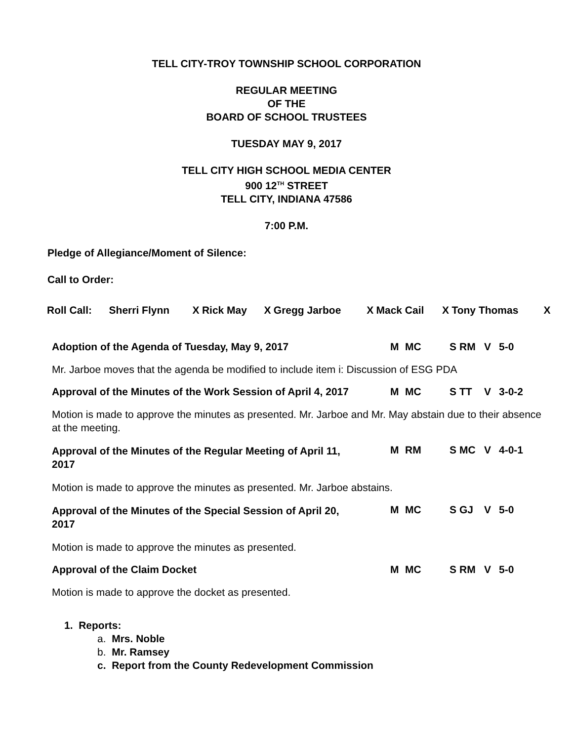TELL CITY-TROY TOWNSHIP SCHOOL CORPORATION
REGULAR MEETING
OF THE
BOARD OF SCHOOL TRUSTEES
TUESDAY MAY 9, 2017
TELL CITY HIGH SCHOOL MEDIA CENTER
900 12<sup>TH</sup> STREET
TELL CITY, INDIANA 47586
7:00 P.M.
Pledge of Allegiance/Moment of Silence:
Call to Order:
| Roll Call: | Sherri Flynn | X | Rick May | X | Gregg Jarboe | X | Mack Cail | X | Tony Thomas | X |
| Adoption of the Agenda of Tuesday, May 9, 2017 | M | MC | S | RM | V | 5-0 |
Mr. Jarboe moves that the agenda be modified to include item i: Discussion of ESG PDA
| Approval of the Minutes of the Work Session of April 4, 2017 | M | MC | S | TT | V | 3-0-2 |
Motion is made to approve the minutes as presented. Mr. Jarboe and Mr. May abstain due to their absence at the meeting.
| Approval of the Minutes of the Regular Meeting of April 11, 2017 | M | RM | S | MC | V | 4-0-1 |
Motion is made to approve the minutes as presented. Mr. Jarboe abstains.
| Approval of the Minutes of the Special Session of April 20, 2017 | M | MC | S | GJ | V | 5-0 |
Motion is made to approve the minutes as presented.
| Approval of the Claim Docket | M | MC | S | RM | V | 5-0 |
Motion is made to approve the docket as presented.
1. Reports:
a. Mrs. Noble
b. Mr. Ramsey
c. Report from the County Redevelopment Commission